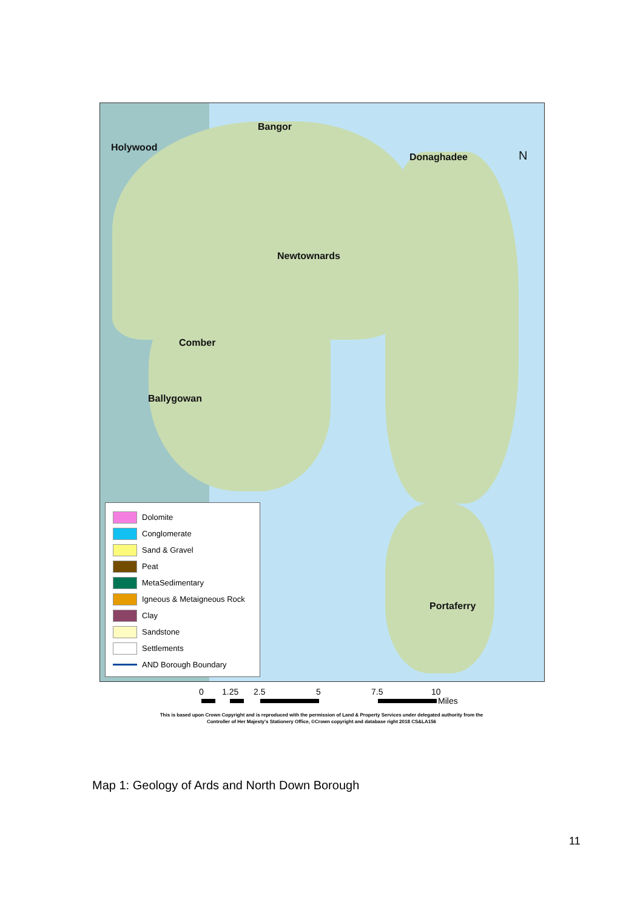Bangor
Holywood
Donaghadee N
Newtownards
Comber
Ballygowan
Portaferry
Dolomite
Conglomerate
Sand & Gravel
Peat
MetaSedimentary
Igneous & Metaigneous Rock
Clay
Sandstone
Settlements
AND Borough Boundary
0 1.25 2.5 5 7.5 10
Miles
This is based upon Crown Copyright and is reproduced with the permission of Land & Property Services under delegated authority from the
Controller of Her Majesty's Stationery Office, ©Crown copyright and database right 2018 CS&LA156
Map 1: Geology of Ards and North Down Borough
11